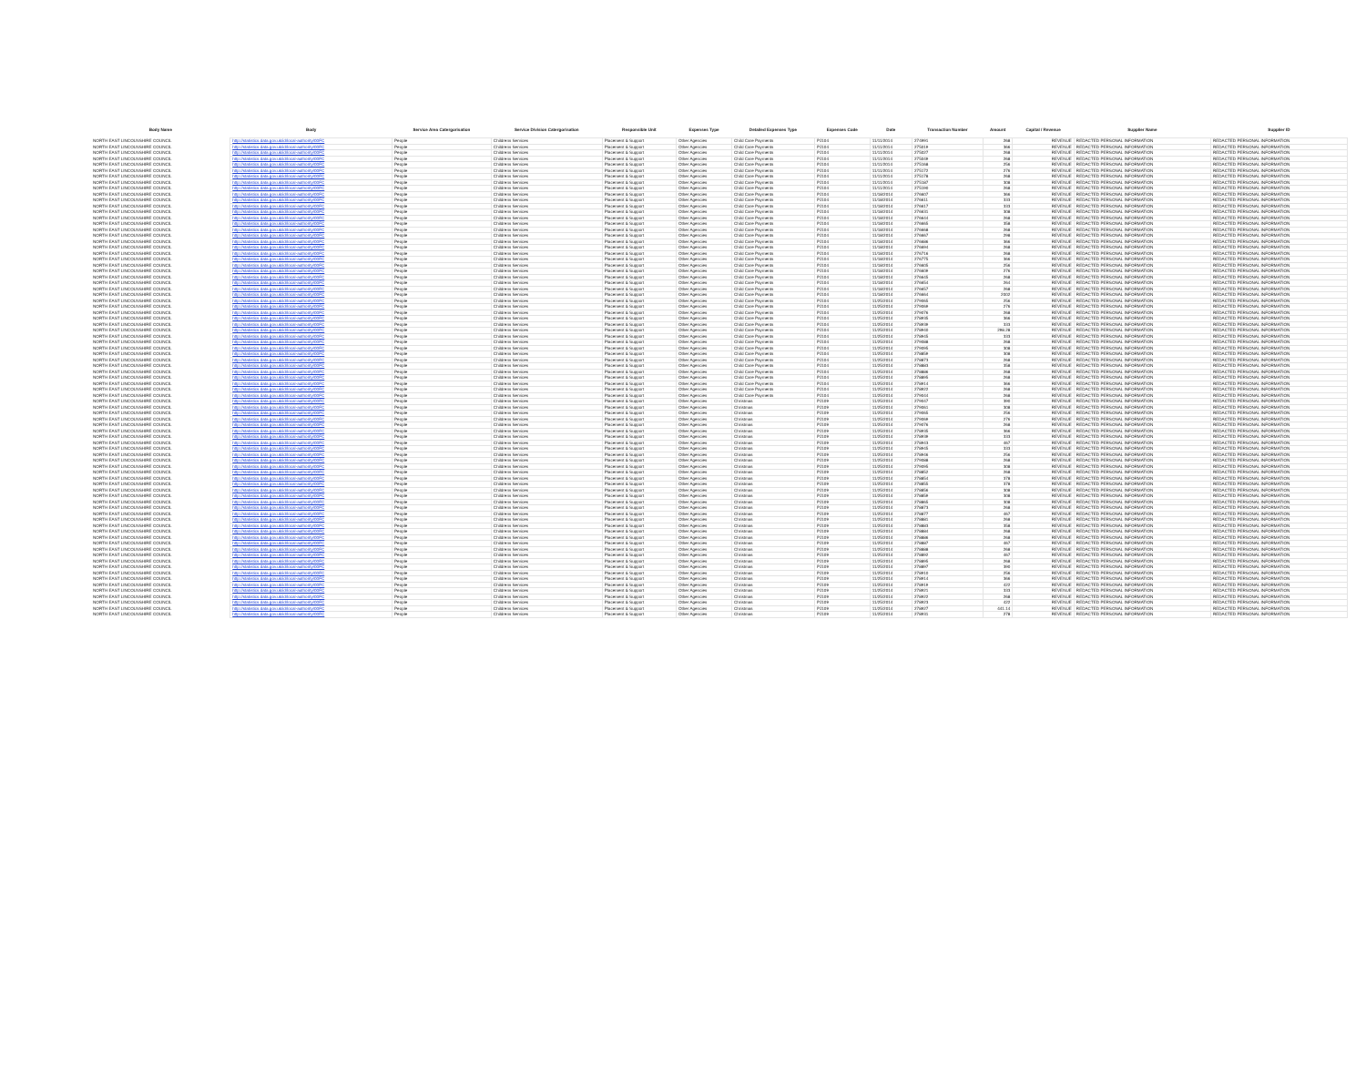| Body Name | Body | Service Area Catergorisation | Service Division Catergorisation | Responsible Unit | Expenses Type | Detailed Expenses Type | Expenses Code | Date | Transaction Number | Amount | Capital / Revenue | Supplier Name | Supplier ID |
| --- | --- | --- | --- | --- | --- | --- | --- | --- | --- | --- | --- | --- | --- |
| NORTH EAST LINCOLNSHIRE COUNCIL | http://statistics.data.gov.uk/id/local-authority/00FC | People | Childrens Services | Placement & Support | Other Agencies | Child Care Payments | PJ104 | 11/11/2014 | 274991 | 268 | REVENUE | REDACTED PERSONAL INFORMATION | REDACTED PERSONAL INFORMATION |
| NORTH EAST LINCOLNSHIRE COUNCIL | http://statistics.data.gov.uk/id/local-authority/00FC | People | Childrens Services | Placement & Support | Other Agencies | Child Care Payments | PJ104 | 11/11/2014 | 275019 | 366 | REVENUE | REDACTED PERSONAL INFORMATION | REDACTED PERSONAL INFORMATION |
| NORTH EAST LINCOLNSHIRE COUNCIL | http://statistics.data.gov.uk/id/local-authority/00FC | People | Childrens Services | Placement & Support | Other Agencies | Child Care Payments | PJ104 | 11/11/2014 | 275027 | 268 | REVENUE | REDACTED PERSONAL INFORMATION | REDACTED PERSONAL INFORMATION |
| NORTH EAST LINCOLNSHIRE COUNCIL | http://statistics.data.gov.uk/id/local-authority/00FC | People | Childrens Services | Placement & Support | Other Agencies | Child Care Payments | PJ104 | 11/11/2014 | 275049 | 268 | REVENUE | REDACTED PERSONAL INFORMATION | REDACTED PERSONAL INFORMATION |
| NORTH EAST LINCOLNSHIRE COUNCIL | http://statistics.data.gov.uk/id/local-authority/00FC | People | Childrens Services | Placement & Support | Other Agencies | Child Care Payments | PJ104 | 11/11/2014 | 275168 | 256 | REVENUE | REDACTED PERSONAL INFORMATION | REDACTED PERSONAL INFORMATION |
| NORTH EAST LINCOLNSHIRE COUNCIL | http://statistics.data.gov.uk/id/local-authority/00FC | People | Childrens Services | Placement & Support | Other Agencies | Child Care Payments | PJ104 | 11/11/2014 | 275172 | 276 | REVENUE | REDACTED PERSONAL INFORMATION | REDACTED PERSONAL INFORMATION |
| NORTH EAST LINCOLNSHIRE COUNCIL | http://statistics.data.gov.uk/id/local-authority/00FC | People | Childrens Services | Placement & Support | Other Agencies | Child Care Payments | PJ104 | 11/11/2014 | 275178 | 268 | REVENUE | REDACTED PERSONAL INFORMATION | REDACTED PERSONAL INFORMATION |
| NORTH EAST LINCOLNSHIRE COUNCIL | http://statistics.data.gov.uk/id/local-authority/00FC | People | Childrens Services | Placement & Support | Other Agencies | Child Care Payments | PJ104 | 11/11/2014 | 275187 | 308 | REVENUE | REDACTED PERSONAL INFORMATION | REDACTED PERSONAL INFORMATION |
| NORTH EAST LINCOLNSHIRE COUNCIL | http://statistics.data.gov.uk/id/local-authority/00FC | People | Childrens Services | Placement & Support | Other Agencies | Child Care Payments | PJ104 | 11/11/2014 | 275190 | 268 | REVENUE | REDACTED PERSONAL INFORMATION | REDACTED PERSONAL INFORMATION |
| NORTH EAST LINCOLNSHIRE COUNCIL | http://statistics.data.gov.uk/id/local-authority/00FC | People | Childrens Services | Placement & Support | Other Agencies | Child Care Payments | PJ104 | 11/18/2014 | 276607 | 366 | REVENUE | REDACTED PERSONAL INFORMATION | REDACTED PERSONAL INFORMATION |
| NORTH EAST LINCOLNSHIRE COUNCIL | http://statistics.data.gov.uk/id/local-authority/00FC | People | Childrens Services | Placement & Support | Other Agencies | Child Care Payments | PJ104 | 11/18/2014 | 276611 | 333 | REVENUE | REDACTED PERSONAL INFORMATION | REDACTED PERSONAL INFORMATION |
| NORTH EAST LINCOLNSHIRE COUNCIL | http://statistics.data.gov.uk/id/local-authority/00FC | People | Childrens Services | Placement & Support | Other Agencies | Child Care Payments | PJ104 | 11/18/2014 | 276617 | 333 | REVENUE | REDACTED PERSONAL INFORMATION | REDACTED PERSONAL INFORMATION |
| NORTH EAST LINCOLNSHIRE COUNCIL | http://statistics.data.gov.uk/id/local-authority/00FC | People | Childrens Services | Placement & Support | Other Agencies | Child Care Payments | PJ104 | 11/18/2014 | 276631 | 308 | REVENUE | REDACTED PERSONAL INFORMATION | REDACTED PERSONAL INFORMATION |
| NORTH EAST LINCOLNSHIRE COUNCIL | http://statistics.data.gov.uk/id/local-authority/00FC | People | Childrens Services | Placement & Support | Other Agencies | Child Care Payments | PJ104 | 11/18/2014 | 276644 | 268 | REVENUE | REDACTED PERSONAL INFORMATION | REDACTED PERSONAL INFORMATION |
| NORTH EAST LINCOLNSHIRE COUNCIL | http://statistics.data.gov.uk/id/local-authority/00FC | People | Childrens Services | Placement & Support | Other Agencies | Child Care Payments | PJ104 | 11/18/2014 | 276665 | 358 | REVENUE | REDACTED PERSONAL INFORMATION | REDACTED PERSONAL INFORMATION |
| NORTH EAST LINCOLNSHIRE COUNCIL | http://statistics.data.gov.uk/id/local-authority/00FC | People | Childrens Services | Placement & Support | Other Agencies | Child Care Payments | PJ104 | 11/18/2014 | 276668 | 268 | REVENUE | REDACTED PERSONAL INFORMATION | REDACTED PERSONAL INFORMATION |
| NORTH EAST LINCOLNSHIRE COUNCIL | http://statistics.data.gov.uk/id/local-authority/00FC | People | Childrens Services | Placement & Support | Other Agencies | Child Care Payments | PJ104 | 11/18/2014 | 276667 | 298 | REVENUE | REDACTED PERSONAL INFORMATION | REDACTED PERSONAL INFORMATION |
| NORTH EAST LINCOLNSHIRE COUNCIL | http://statistics.data.gov.uk/id/local-authority/00FC | People | Childrens Services | Placement & Support | Other Agencies | Child Care Payments | PJ104 | 11/18/2014 | 276686 | 366 | REVENUE | REDACTED PERSONAL INFORMATION | REDACTED PERSONAL INFORMATION |
| NORTH EAST LINCOLNSHIRE COUNCIL | http://statistics.data.gov.uk/id/local-authority/00FC | People | Childrens Services | Placement & Support | Other Agencies | Child Care Payments | PJ104 | 11/18/2014 | 276694 | 268 | REVENUE | REDACTED PERSONAL INFORMATION | REDACTED PERSONAL INFORMATION |
| NORTH EAST LINCOLNSHIRE COUNCIL | http://statistics.data.gov.uk/id/local-authority/00FC | People | Childrens Services | Placement & Support | Other Agencies | Child Care Payments | PJ104 | 11/18/2014 | 276716 | 268 | REVENUE | REDACTED PERSONAL INFORMATION | REDACTED PERSONAL INFORMATION |
| NORTH EAST LINCOLNSHIRE COUNCIL | http://statistics.data.gov.uk/id/local-authority/00FC | People | Childrens Services | Placement & Support | Other Agencies | Child Care Payments | PJ104 | 11/18/2014 | 276775 | 366 | REVENUE | REDACTED PERSONAL INFORMATION | REDACTED PERSONAL INFORMATION |
| NORTH EAST LINCOLNSHIRE COUNCIL | http://statistics.data.gov.uk/id/local-authority/00FC | People | Childrens Services | Placement & Support | Other Agencies | Child Care Payments | PJ104 | 11/18/2014 | 276605 | 256 | REVENUE | REDACTED PERSONAL INFORMATION | REDACTED PERSONAL INFORMATION |
| NORTH EAST LINCOLNSHIRE COUNCIL | http://statistics.data.gov.uk/id/local-authority/00FC | People | Childrens Services | Placement & Support | Other Agencies | Child Care Payments | PJ104 | 11/18/2014 | 276609 | 276 | REVENUE | REDACTED PERSONAL INFORMATION | REDACTED PERSONAL INFORMATION |
| NORTH EAST LINCOLNSHIRE COUNCIL | http://statistics.data.gov.uk/id/local-authority/00FC | People | Childrens Services | Placement & Support | Other Agencies | Child Care Payments | PJ104 | 11/18/2014 | 276645 | 268 | REVENUE | REDACTED PERSONAL INFORMATION | REDACTED PERSONAL INFORMATION |
| NORTH EAST LINCOLNSHIRE COUNCIL | http://statistics.data.gov.uk/id/local-authority/00FC | People | Childrens Services | Placement & Support | Other Agencies | Child Care Payments | PJ104 | 11/18/2014 | 276654 | 264 | REVENUE | REDACTED PERSONAL INFORMATION | REDACTED PERSONAL INFORMATION |
| NORTH EAST LINCOLNSHIRE COUNCIL | http://statistics.data.gov.uk/id/local-authority/00FC | People | Childrens Services | Placement & Support | Other Agencies | Child Care Payments | PJ104 | 11/18/2014 | 276657 | 268 | REVENUE | REDACTED PERSONAL INFORMATION | REDACTED PERSONAL INFORMATION |
| NORTH EAST LINCOLNSHIRE COUNCIL | http://statistics.data.gov.uk/id/local-authority/00FC | People | Childrens Services | Placement & Support | Other Agencies | Child Care Payments | PJ104 | 11/18/2014 | 276664 | 2002 | REVENUE | REDACTED PERSONAL INFORMATION | REDACTED PERSONAL INFORMATION |
| NORTH EAST LINCOLNSHIRE COUNCIL | http://statistics.data.gov.uk/id/local-authority/00FC | People | Childrens Services | Placement & Support | Other Agencies | Child Care Payments | PJ104 | 11/25/2014 | 279065 | 256 | REVENUE | REDACTED PERSONAL INFORMATION | REDACTED PERSONAL INFORMATION |
| NORTH EAST LINCOLNSHIRE COUNCIL | http://statistics.data.gov.uk/id/local-authority/00FC | People | Childrens Services | Placement & Support | Other Agencies | Child Care Payments | PJ104 | 11/25/2014 | 279069 | 276 | REVENUE | REDACTED PERSONAL INFORMATION | REDACTED PERSONAL INFORMATION |
| NORTH EAST LINCOLNSHIRE COUNCIL | http://statistics.data.gov.uk/id/local-authority/00FC | People | Childrens Services | Placement & Support | Other Agencies | Child Care Payments | PJ104 | 11/25/2014 | 279076 | 268 | REVENUE | REDACTED PERSONAL INFORMATION | REDACTED PERSONAL INFORMATION |
| NORTH EAST LINCOLNSHIRE COUNCIL | http://statistics.data.gov.uk/id/local-authority/00FC | People | Childrens Services | Placement & Support | Other Agencies | Child Care Payments | PJ104 | 11/25/2014 | 278935 | 366 | REVENUE | REDACTED PERSONAL INFORMATION | REDACTED PERSONAL INFORMATION |
| NORTH EAST LINCOLNSHIRE COUNCIL | http://statistics.data.gov.uk/id/local-authority/00FC | People | Childrens Services | Placement & Support | Other Agencies | Child Care Payments | PJ104 | 11/25/2014 | 278939 | 333 | REVENUE | REDACTED PERSONAL INFORMATION | REDACTED PERSONAL INFORMATION |
| NORTH EAST LINCOLNSHIRE COUNCIL | http://statistics.data.gov.uk/id/local-authority/00FC | People | Childrens Services | Placement & Support | Other Agencies | Child Care Payments | PJ104 | 11/25/2014 | 278940 | 298.28 | REVENUE | REDACTED PERSONAL INFORMATION | REDACTED PERSONAL INFORMATION |
| NORTH EAST LINCOLNSHIRE COUNCIL | http://statistics.data.gov.uk/id/local-authority/00FC | People | Childrens Services | Placement & Support | Other Agencies | Child Care Payments | PJ104 | 11/25/2014 | 278945 | 333 | REVENUE | REDACTED PERSONAL INFORMATION | REDACTED PERSONAL INFORMATION |
| NORTH EAST LINCOLNSHIRE COUNCIL | http://statistics.data.gov.uk/id/local-authority/00FC | People | Childrens Services | Placement & Support | Other Agencies | Child Care Payments | PJ104 | 11/25/2014 | 279088 | 268 | REVENUE | REDACTED PERSONAL INFORMATION | REDACTED PERSONAL INFORMATION |
| NORTH EAST LINCOLNSHIRE COUNCIL | http://statistics.data.gov.uk/id/local-authority/00FC | People | Childrens Services | Placement & Support | Other Agencies | Child Care Payments | PJ104 | 11/25/2014 | 279095 | 308 | REVENUE | REDACTED PERSONAL INFORMATION | REDACTED PERSONAL INFORMATION |
| NORTH EAST LINCOLNSHIRE COUNCIL | http://statistics.data.gov.uk/id/local-authority/00FC | People | Childrens Services | Placement & Support | Other Agencies | Child Care Payments | PJ104 | 11/25/2014 | 278859 | 308 | REVENUE | REDACTED PERSONAL INFORMATION | REDACTED PERSONAL INFORMATION |
| NORTH EAST LINCOLNSHIRE COUNCIL | http://statistics.data.gov.uk/id/local-authority/00FC | People | Childrens Services | Placement & Support | Other Agencies | Child Care Payments | PJ104 | 11/25/2014 | 278873 | 268 | REVENUE | REDACTED PERSONAL INFORMATION | REDACTED PERSONAL INFORMATION |
| NORTH EAST LINCOLNSHIRE COUNCIL | http://statistics.data.gov.uk/id/local-authority/00FC | People | Childrens Services | Placement & Support | Other Agencies | Child Care Payments | PJ104 | 11/25/2014 | 278883 | 358 | REVENUE | REDACTED PERSONAL INFORMATION | REDACTED PERSONAL INFORMATION |
| NORTH EAST LINCOLNSHIRE COUNCIL | http://statistics.data.gov.uk/id/local-authority/00FC | People | Childrens Services | Placement & Support | Other Agencies | Child Care Payments | PJ104 | 11/25/2014 | 278886 | 268 | REVENUE | REDACTED PERSONAL INFORMATION | REDACTED PERSONAL INFORMATION |
| NORTH EAST LINCOLNSHIRE COUNCIL | http://statistics.data.gov.uk/id/local-authority/00FC | People | Childrens Services | Placement & Support | Other Agencies | Child Care Payments | PJ104 | 11/25/2014 | 278895 | 268 | REVENUE | REDACTED PERSONAL INFORMATION | REDACTED PERSONAL INFORMATION |
| NORTH EAST LINCOLNSHIRE COUNCIL | http://statistics.data.gov.uk/id/local-authority/00FC | People | Childrens Services | Placement & Support | Other Agencies | Child Care Payments | PJ104 | 11/25/2014 | 278914 | 366 | REVENUE | REDACTED PERSONAL INFORMATION | REDACTED PERSONAL INFORMATION |
| NORTH EAST LINCOLNSHIRE COUNCIL | http://statistics.data.gov.uk/id/local-authority/00FC | People | Childrens Services | Placement & Support | Other Agencies | Child Care Payments | PJ104 | 11/25/2014 | 278922 | 268 | REVENUE | REDACTED PERSONAL INFORMATION | REDACTED PERSONAL INFORMATION |
| NORTH EAST LINCOLNSHIRE COUNCIL | http://statistics.data.gov.uk/id/local-authority/00FC | People | Childrens Services | Placement & Support | Other Agencies | Child Care Payments | PJ104 | 11/25/2014 | 279044 | 268 | REVENUE | REDACTED PERSONAL INFORMATION | REDACTED PERSONAL INFORMATION |
| NORTH EAST LINCOLNSHIRE COUNCIL | http://statistics.data.gov.uk/id/local-authority/00FC | People | Childrens Services | Placement & Support | Other Agencies | Christmas | PJ109 | 11/25/2014 | 279047 | 390 | REVENUE | REDACTED PERSONAL INFORMATION | REDACTED PERSONAL INFORMATION |
| NORTH EAST LINCOLNSHIRE COUNCIL | http://statistics.data.gov.uk/id/local-authority/00FC | People | Childrens Services | Placement & Support | Other Agencies | Christmas | PJ109 | 11/25/2014 | 279061 | 308 | REVENUE | REDACTED PERSONAL INFORMATION | REDACTED PERSONAL INFORMATION |
| NORTH EAST LINCOLNSHIRE COUNCIL | http://statistics.data.gov.uk/id/local-authority/00FC | People | Childrens Services | Placement & Support | Other Agencies | Christmas | PJ109 | 11/25/2014 | 279065 | 256 | REVENUE | REDACTED PERSONAL INFORMATION | REDACTED PERSONAL INFORMATION |
| NORTH EAST LINCOLNSHIRE COUNCIL | http://statistics.data.gov.uk/id/local-authority/00FC | People | Childrens Services | Placement & Support | Other Agencies | Christmas | PJ109 | 11/25/2014 | 279069 | 276 | REVENUE | REDACTED PERSONAL INFORMATION | REDACTED PERSONAL INFORMATION |
| NORTH EAST LINCOLNSHIRE COUNCIL | http://statistics.data.gov.uk/id/local-authority/00FC | People | Childrens Services | Placement & Support | Other Agencies | Christmas | PJ109 | 11/25/2014 | 279076 | 268 | REVENUE | REDACTED PERSONAL INFORMATION | REDACTED PERSONAL INFORMATION |
| NORTH EAST LINCOLNSHIRE COUNCIL | http://statistics.data.gov.uk/id/local-authority/00FC | People | Childrens Services | Placement & Support | Other Agencies | Christmas | PJ109 | 11/25/2014 | 278935 | 366 | REVENUE | REDACTED PERSONAL INFORMATION | REDACTED PERSONAL INFORMATION |
| NORTH EAST LINCOLNSHIRE COUNCIL | http://statistics.data.gov.uk/id/local-authority/00FC | People | Childrens Services | Placement & Support | Other Agencies | Christmas | PJ109 | 11/25/2014 | 278939 | 333 | REVENUE | REDACTED PERSONAL INFORMATION | REDACTED PERSONAL INFORMATION |
| NORTH EAST LINCOLNSHIRE COUNCIL | http://statistics.data.gov.uk/id/local-authority/00FC | People | Childrens Services | Placement & Support | Other Agencies | Christmas | PJ109 | 11/25/2014 | 278943 | 467 | REVENUE | REDACTED PERSONAL INFORMATION | REDACTED PERSONAL INFORMATION |
| NORTH EAST LINCOLNSHIRE COUNCIL | http://statistics.data.gov.uk/id/local-authority/00FC | People | Childrens Services | Placement & Support | Other Agencies | Christmas | PJ109 | 11/25/2014 | 278945 | 333 | REVENUE | REDACTED PERSONAL INFORMATION | REDACTED PERSONAL INFORMATION |
| NORTH EAST LINCOLNSHIRE COUNCIL | http://statistics.data.gov.uk/id/local-authority/00FC | People | Childrens Services | Placement & Support | Other Agencies | Christmas | PJ109 | 11/25/2014 | 278946 | 256 | REVENUE | REDACTED PERSONAL INFORMATION | REDACTED PERSONAL INFORMATION |
| NORTH EAST LINCOLNSHIRE COUNCIL | http://statistics.data.gov.uk/id/local-authority/00FC | People | Childrens Services | Placement & Support | Other Agencies | Christmas | PJ109 | 11/25/2014 | 279088 | 268 | REVENUE | REDACTED PERSONAL INFORMATION | REDACTED PERSONAL INFORMATION |
| NORTH EAST LINCOLNSHIRE COUNCIL | http://statistics.data.gov.uk/id/local-authority/00FC | People | Childrens Services | Placement & Support | Other Agencies | Christmas | PJ109 | 11/25/2014 | 279095 | 308 | REVENUE | REDACTED PERSONAL INFORMATION | REDACTED PERSONAL INFORMATION |
| NORTH EAST LINCOLNSHIRE COUNCIL | http://statistics.data.gov.uk/id/local-authority/00FC | People | Childrens Services | Placement & Support | Other Agencies | Christmas | PJ109 | 11/25/2014 | 278852 | 268 | REVENUE | REDACTED PERSONAL INFORMATION | REDACTED PERSONAL INFORMATION |
| NORTH EAST LINCOLNSHIRE COUNCIL | http://statistics.data.gov.uk/id/local-authority/00FC | People | Childrens Services | Placement & Support | Other Agencies | Christmas | PJ109 | 11/25/2014 | 278854 | 378 | REVENUE | REDACTED PERSONAL INFORMATION | REDACTED PERSONAL INFORMATION |
| NORTH EAST LINCOLNSHIRE COUNCIL | http://statistics.data.gov.uk/id/local-authority/00FC | People | Childrens Services | Placement & Support | Other Agencies | Christmas | PJ109 | 11/25/2014 | 278855 | 378 | REVENUE | REDACTED PERSONAL INFORMATION | REDACTED PERSONAL INFORMATION |
| NORTH EAST LINCOLNSHIRE COUNCIL | http://statistics.data.gov.uk/id/local-authority/00FC | People | Childrens Services | Placement & Support | Other Agencies | Christmas | PJ109 | 11/25/2014 | 278856 | 308 | REVENUE | REDACTED PERSONAL INFORMATION | REDACTED PERSONAL INFORMATION |
| NORTH EAST LINCOLNSHIRE COUNCIL | http://statistics.data.gov.uk/id/local-authority/00FC | People | Childrens Services | Placement & Support | Other Agencies | Christmas | PJ109 | 11/25/2014 | 278859 | 308 | REVENUE | REDACTED PERSONAL INFORMATION | REDACTED PERSONAL INFORMATION |
| NORTH EAST LINCOLNSHIRE COUNCIL | http://statistics.data.gov.uk/id/local-authority/00FC | People | Childrens Services | Placement & Support | Other Agencies | Christmas | PJ109 | 11/25/2014 | 278865 | 308 | REVENUE | REDACTED PERSONAL INFORMATION | REDACTED PERSONAL INFORMATION |
| NORTH EAST LINCOLNSHIRE COUNCIL | http://statistics.data.gov.uk/id/local-authority/00FC | People | Childrens Services | Placement & Support | Other Agencies | Christmas | PJ109 | 11/25/2014 | 278873 | 268 | REVENUE | REDACTED PERSONAL INFORMATION | REDACTED PERSONAL INFORMATION |
| NORTH EAST LINCOLNSHIRE COUNCIL | http://statistics.data.gov.uk/id/local-authority/00FC | People | Childrens Services | Placement & Support | Other Agencies | Christmas | PJ109 | 11/25/2014 | 278877 | 467 | REVENUE | REDACTED PERSONAL INFORMATION | REDACTED PERSONAL INFORMATION |
| NORTH EAST LINCOLNSHIRE COUNCIL | http://statistics.data.gov.uk/id/local-authority/00FC | People | Childrens Services | Placement & Support | Other Agencies | Christmas | PJ109 | 11/25/2014 | 278881 | 268 | REVENUE | REDACTED PERSONAL INFORMATION | REDACTED PERSONAL INFORMATION |
| NORTH EAST LINCOLNSHIRE COUNCIL | http://statistics.data.gov.uk/id/local-authority/00FC | People | Childrens Services | Placement & Support | Other Agencies | Christmas | PJ109 | 11/25/2014 | 278883 | 358 | REVENUE | REDACTED PERSONAL INFORMATION | REDACTED PERSONAL INFORMATION |
| NORTH EAST LINCOLNSHIRE COUNCIL | http://statistics.data.gov.uk/id/local-authority/00FC | People | Childrens Services | Placement & Support | Other Agencies | Christmas | PJ109 | 11/25/2014 | 278884 | 268 | REVENUE | REDACTED PERSONAL INFORMATION | REDACTED PERSONAL INFORMATION |
| NORTH EAST LINCOLNSHIRE COUNCIL | http://statistics.data.gov.uk/id/local-authority/00FC | People | Childrens Services | Placement & Support | Other Agencies | Christmas | PJ109 | 11/25/2014 | 278886 | 268 | REVENUE | REDACTED PERSONAL INFORMATION | REDACTED PERSONAL INFORMATION |
| NORTH EAST LINCOLNSHIRE COUNCIL | http://statistics.data.gov.uk/id/local-authority/00FC | People | Childrens Services | Placement & Support | Other Agencies | Christmas | PJ109 | 11/25/2014 | 278887 | 467 | REVENUE | REDACTED PERSONAL INFORMATION | REDACTED PERSONAL INFORMATION |
| NORTH EAST LINCOLNSHIRE COUNCIL | http://statistics.data.gov.uk/id/local-authority/00FC | People | Childrens Services | Placement & Support | Other Agencies | Christmas | PJ109 | 11/25/2014 | 278888 | 268 | REVENUE | REDACTED PERSONAL INFORMATION | REDACTED PERSONAL INFORMATION |
| NORTH EAST LINCOLNSHIRE COUNCIL | http://statistics.data.gov.uk/id/local-authority/00FC | People | Childrens Services | Placement & Support | Other Agencies | Christmas | PJ109 | 11/25/2014 | 278892 | 467 | REVENUE | REDACTED PERSONAL INFORMATION | REDACTED PERSONAL INFORMATION |
| NORTH EAST LINCOLNSHIRE COUNCIL | http://statistics.data.gov.uk/id/local-authority/00FC | People | Childrens Services | Placement & Support | Other Agencies | Christmas | PJ109 | 11/25/2014 | 278895 | 268 | REVENUE | REDACTED PERSONAL INFORMATION | REDACTED PERSONAL INFORMATION |
| NORTH EAST LINCOLNSHIRE COUNCIL | http://statistics.data.gov.uk/id/local-authority/00FC | People | Childrens Services | Placement & Support | Other Agencies | Christmas | PJ109 | 11/25/2014 | 278897 | 390 | REVENUE | REDACTED PERSONAL INFORMATION | REDACTED PERSONAL INFORMATION |
| NORTH EAST LINCOLNSHIRE COUNCIL | http://statistics.data.gov.uk/id/local-authority/00FC | People | Childrens Services | Placement & Support | Other Agencies | Christmas | PJ109 | 11/25/2014 | 278910 | 256 | REVENUE | REDACTED PERSONAL INFORMATION | REDACTED PERSONAL INFORMATION |
| NORTH EAST LINCOLNSHIRE COUNCIL | http://statistics.data.gov.uk/id/local-authority/00FC | People | Childrens Services | Placement & Support | Other Agencies | Christmas | PJ109 | 11/25/2014 | 278914 | 366 | REVENUE | REDACTED PERSONAL INFORMATION | REDACTED PERSONAL INFORMATION |
| NORTH EAST LINCOLNSHIRE COUNCIL | http://statistics.data.gov.uk/id/local-authority/00FC | People | Childrens Services | Placement & Support | Other Agencies | Christmas | PJ109 | 11/25/2014 | 278919 | 422 | REVENUE | REDACTED PERSONAL INFORMATION | REDACTED PERSONAL INFORMATION |
| NORTH EAST LINCOLNSHIRE COUNCIL | http://statistics.data.gov.uk/id/local-authority/00FC | People | Childrens Services | Placement & Support | Other Agencies | Christmas | PJ109 | 11/25/2014 | 278921 | 333 | REVENUE | REDACTED PERSONAL INFORMATION | REDACTED PERSONAL INFORMATION |
| NORTH EAST LINCOLNSHIRE COUNCIL | http://statistics.data.gov.uk/id/local-authority/00FC | People | Childrens Services | Placement & Support | Other Agencies | Christmas | PJ109 | 11/25/2014 | 278922 | 268 | REVENUE | REDACTED PERSONAL INFORMATION | REDACTED PERSONAL INFORMATION |
| NORTH EAST LINCOLNSHIRE COUNCIL | http://statistics.data.gov.uk/id/local-authority/00FC | People | Childrens Services | Placement & Support | Other Agencies | Christmas | PJ109 | 11/25/2014 | 278923 | 422 | REVENUE | REDACTED PERSONAL INFORMATION | REDACTED PERSONAL INFORMATION |
| NORTH EAST LINCOLNSHIRE COUNCIL | http://statistics.data.gov.uk/id/local-authority/00FC | People | Childrens Services | Placement & Support | Other Agencies | Christmas | PJ109 | 11/25/2014 | 278927 | 441.14 | REVENUE | REDACTED PERSONAL INFORMATION | REDACTED PERSONAL INFORMATION |
| NORTH EAST LINCOLNSHIRE COUNCIL | http://statistics.data.gov.uk/id/local-authority/00FC | People | Childrens Services | Placement & Support | Other Agencies | Christmas | PJ109 | 11/25/2014 | 278931 | 278 | REVENUE | REDACTED PERSONAL INFORMATION | REDACTED PERSONAL INFORMATION |